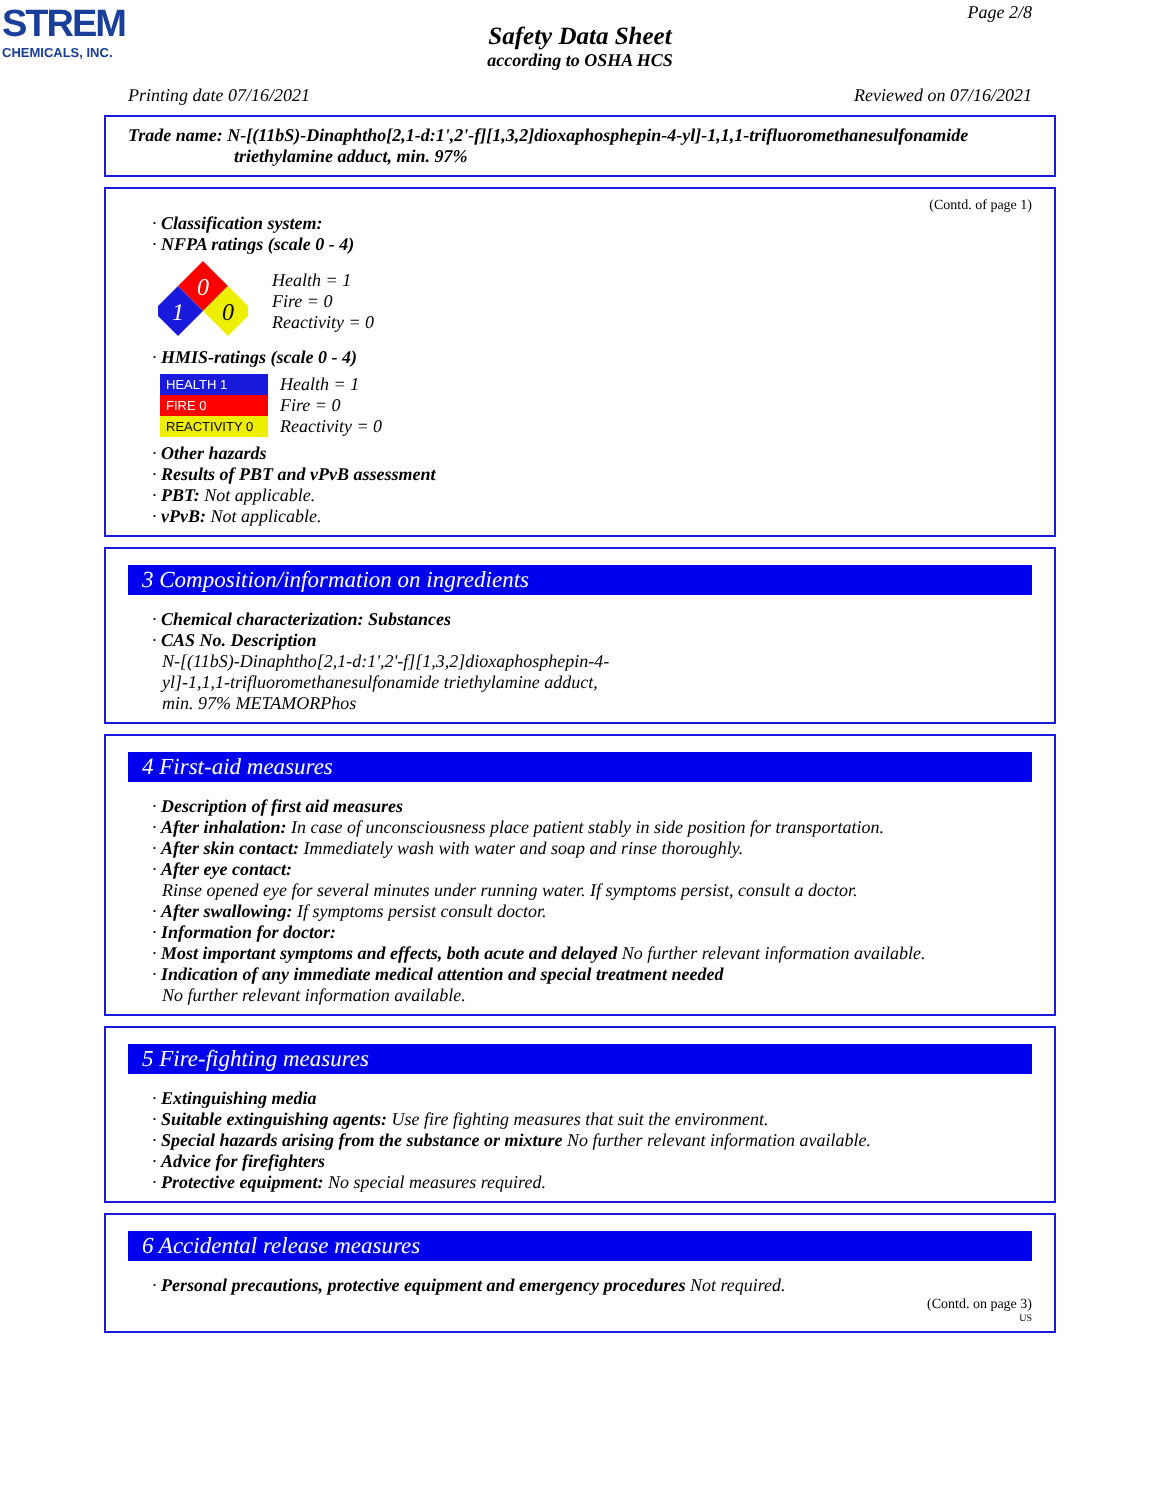STREM
CHEMICALS, INC.
Page 2/8
Safety Data Sheet
according to OSHA HCS
Printing date 07/16/2021 Reviewed on 07/16/2021
Trade name: N-[(11bS)-Dinaphtho[2,1-d:1',2'-f][1,3,2]dioxaphosphepin-4-yl]-1,1,1-trifluoromethanesulfonamide
triethylamine adduct, min. 97%
(Contd. of page 1)
· Classification system:
· NFPA ratings (scale 0 - 4)
0
1
0
Health = 1
Fire = 0
Reactivity = 0
· HMIS-ratings (scale 0 - 4)
HEALTH 1
FIRE 0
REACTIVITY 0
Health = 1
Fire = 0
Reactivity = 0
· Other hazards
· Results of PBT and vPvB assessment
· PBT: Not applicable.
· vPvB: Not applicable.
3 Composition/information on ingredients
· Chemical characterization: Substances
· CAS No. Description
N-[(11bS)-Dinaphtho[2,1-d:1',2'-f][1,3,2]dioxaphosphepin-4-
yl]-1,1,1-trifluoromethanesulfonamide triethylamine adduct,
min. 97% METAMORPhos
4 First-aid measures
· Description of first aid measures
· After inhalation: In case of unconsciousness place patient stably in side position for transportation.
· After skin contact: Immediately wash with water and soap and rinse thoroughly.
· After eye contact:
Rinse opened eye for several minutes under running water. If symptoms persist, consult a doctor.
· After swallowing: If symptoms persist consult doctor.
· Information for doctor:
· Most important symptoms and effects, both acute and delayed No further relevant information available.
· Indication of any immediate medical attention and special treatment needed
No further relevant information available.
5 Fire-fighting measures
· Extinguishing media
· Suitable extinguishing agents: Use fire fighting measures that suit the environment.
· Special hazards arising from the substance or mixture No further relevant information available.
· Advice for firefighters
· Protective equipment: No special measures required.
6 Accidental release measures
· Personal precautions, protective equipment and emergency procedures Not required.
(Contd. on page 3)
US